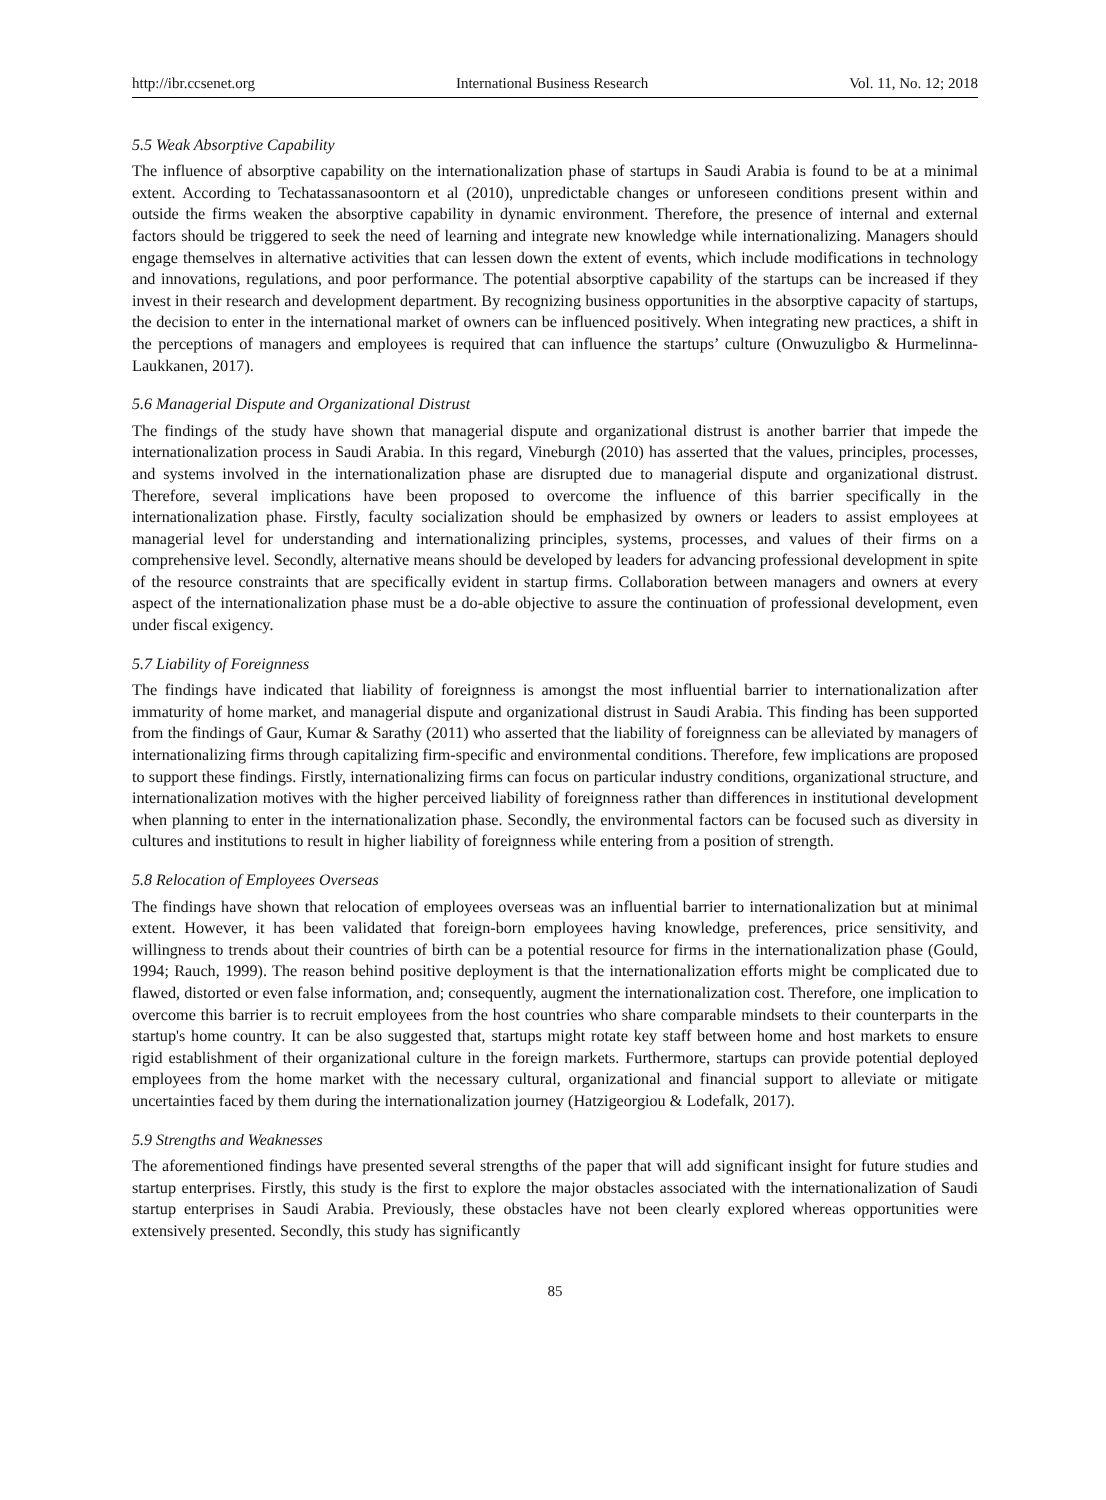http://ibr.ccsenet.org International Business Research Vol. 11, No. 12; 2018
5.5 Weak Absorptive Capability
The influence of absorptive capability on the internationalization phase of startups in Saudi Arabia is found to be at a minimal extent. According to Techatassanasoontorn et al (2010), unpredictable changes or unforeseen conditions present within and outside the firms weaken the absorptive capability in dynamic environment. Therefore, the presence of internal and external factors should be triggered to seek the need of learning and integrate new knowledge while internationalizing. Managers should engage themselves in alternative activities that can lessen down the extent of events, which include modifications in technology and innovations, regulations, and poor performance. The potential absorptive capability of the startups can be increased if they invest in their research and development department. By recognizing business opportunities in the absorptive capacity of startups, the decision to enter in the international market of owners can be influenced positively. When integrating new practices, a shift in the perceptions of managers and employees is required that can influence the startups’ culture (Onwuzuligbo & Hurmelinna-Laukkanen, 2017).
5.6 Managerial Dispute and Organizational Distrust
The findings of the study have shown that managerial dispute and organizational distrust is another barrier that impede the internationalization process in Saudi Arabia. In this regard, Vineburgh (2010) has asserted that the values, principles, processes, and systems involved in the internationalization phase are disrupted due to managerial dispute and organizational distrust. Therefore, several implications have been proposed to overcome the influence of this barrier specifically in the internationalization phase. Firstly, faculty socialization should be emphasized by owners or leaders to assist employees at managerial level for understanding and internationalizing principles, systems, processes, and values of their firms on a comprehensive level. Secondly, alternative means should be developed by leaders for advancing professional development in spite of the resource constraints that are specifically evident in startup firms. Collaboration between managers and owners at every aspect of the internationalization phase must be a do-able objective to assure the continuation of professional development, even under fiscal exigency.
5.7 Liability of Foreignness
The findings have indicated that liability of foreignness is amongst the most influential barrier to internationalization after immaturity of home market, and managerial dispute and organizational distrust in Saudi Arabia. This finding has been supported from the findings of Gaur, Kumar & Sarathy (2011) who asserted that the liability of foreignness can be alleviated by managers of internationalizing firms through capitalizing firm-specific and environmental conditions. Therefore, few implications are proposed to support these findings. Firstly, internationalizing firms can focus on particular industry conditions, organizational structure, and internationalization motives with the higher perceived liability of foreignness rather than differences in institutional development when planning to enter in the internationalization phase. Secondly, the environmental factors can be focused such as diversity in cultures and institutions to result in higher liability of foreignness while entering from a position of strength.
5.8 Relocation of Employees Overseas
The findings have shown that relocation of employees overseas was an influential barrier to internationalization but at minimal extent. However, it has been validated that foreign-born employees having knowledge, preferences, price sensitivity, and willingness to trends about their countries of birth can be a potential resource for firms in the internationalization phase (Gould, 1994; Rauch, 1999). The reason behind positive deployment is that the internationalization efforts might be complicated due to flawed, distorted or even false information, and; consequently, augment the internationalization cost. Therefore, one implication to overcome this barrier is to recruit employees from the host countries who share comparable mindsets to their counterparts in the startup's home country. It can be also suggested that, startups might rotate key staff between home and host markets to ensure rigid establishment of their organizational culture in the foreign markets. Furthermore, startups can provide potential deployed employees from the home market with the necessary cultural, organizational and financial support to alleviate or mitigate uncertainties faced by them during the internationalization journey (Hatzigeorgiou & Lodefalk, 2017).
5.9 Strengths and Weaknesses
The aforementioned findings have presented several strengths of the paper that will add significant insight for future studies and startup enterprises. Firstly, this study is the first to explore the major obstacles associated with the internationalization of Saudi startup enterprises in Saudi Arabia. Previously, these obstacles have not been clearly explored whereas opportunities were extensively presented. Secondly, this study has significantly
85